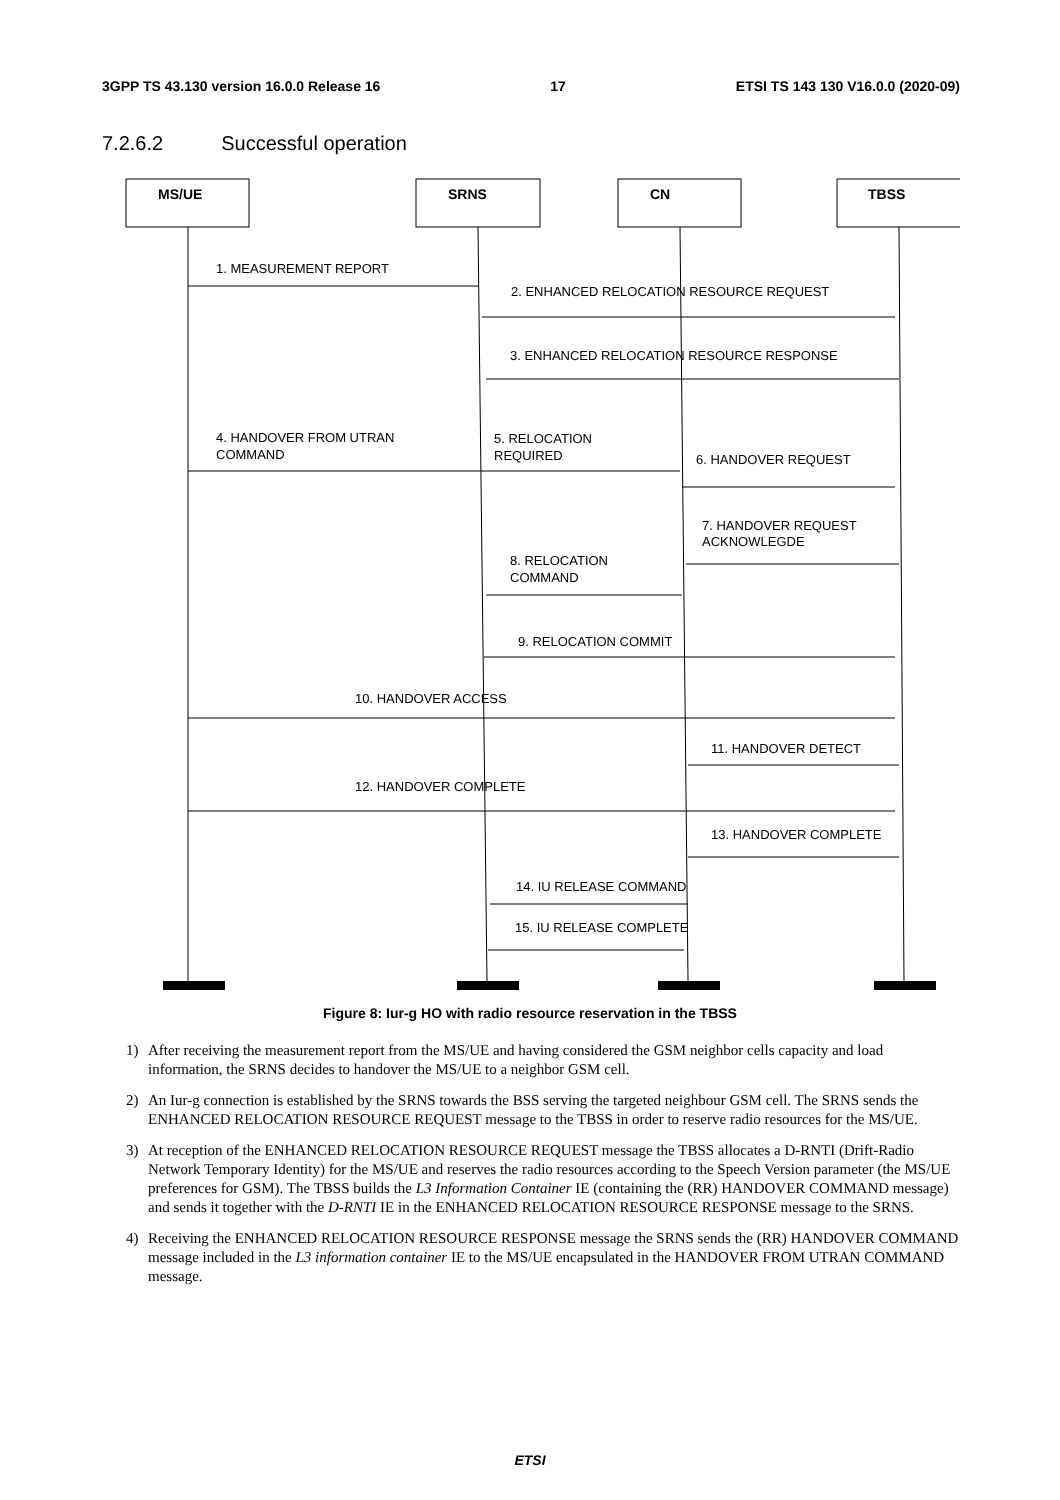3GPP TS 43.130 version 16.0.0 Release 16 17 ETSI TS 143 130 V16.0.0 (2020-09)
7.2.6.2 Successful operation
MS/UE
SRNS
CN
TBSS
1. MEASUREMENT REPORT
2. ENHANCED RELOCATION RESOURCE REQUEST
3. ENHANCED RELOCATION RESOURCE RESPONSE
4. HANDOVER FROM UTRAN
COMMAND
5. RELOCATION
REQUIRED
6. HANDOVER REQUEST
7. HANDOVER REQUEST
ACKNOWLEGDE
8. RELOCATION
COMMAND
9. RELOCATION COMMIT
10. HANDOVER ACCESS
11. HANDOVER DETECT
12. HANDOVER COMPLETE
13. HANDOVER COMPLETE
14. IU RELEASE COMMAND
15. IU RELEASE COMPLETE
Figure 8: Iur-g HO with radio resource reservation in the TBSS
1) After receiving the measurement report from the MS/UE and having considered the GSM neighbor cells capacity and load information, the SRNS decides to handover the MS/UE to a neighbor GSM cell.
2) An Iur-g connection is established by the SRNS towards the BSS serving the targeted neighbour GSM cell. The SRNS sends the ENHANCED RELOCATION RESOURCE REQUEST message to the TBSS in order to reserve radio resources for the MS/UE.
3) At reception of the ENHANCED RELOCATION RESOURCE REQUEST message the TBSS allocates a D-RNTI (Drift-Radio Network Temporary Identity) for the MS/UE and reserves the radio resources according to the Speech Version parameter (the MS/UE preferences for GSM). The TBSS builds the L3 Information Container IE (containing the (RR) HANDOVER COMMAND message) and sends it together with the D-RNTI IE in the ENHANCED RELOCATION RESOURCE RESPONSE message to the SRNS.
4) Receiving the ENHANCED RELOCATION RESOURCE RESPONSE message the SRNS sends the (RR) HANDOVER COMMAND message included in the L3 information container IE to the MS/UE encapsulated in the HANDOVER FROM UTRAN COMMAND message.
ETSI